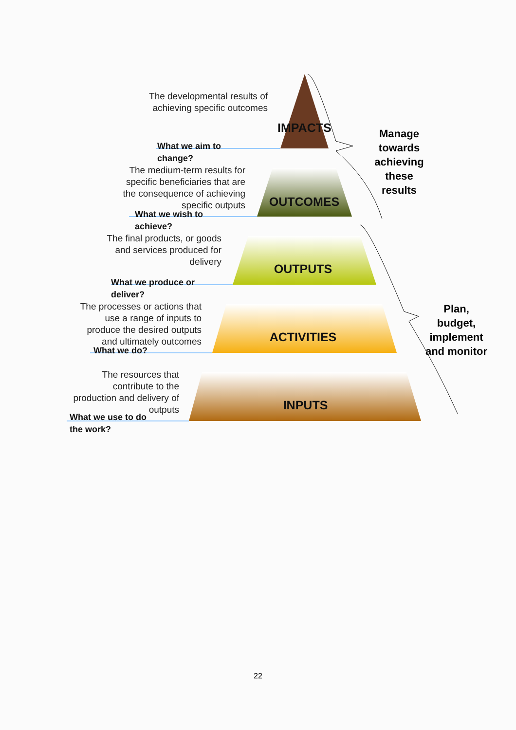The developmental results of achieving specific outcomes
IMPACTS
What we aim to
change?
The medium-term results for specific beneficiaries that are the consequence of achieving specific outputs
OUTCOMES
What we wish to
achieve?
The final products, or goods and services produced for delivery
OUTPUTS
What we produce or
deliver?
The processes or actions that use a range of inputs to produce the desired outputs and ultimately outcomes
ACTIVITIES
What we do?
The resources that contribute to the production and delivery of outputs
INPUTS
What we use to do
the work?
Manage towards achieving these results
Plan, budget, implement and monitor
22